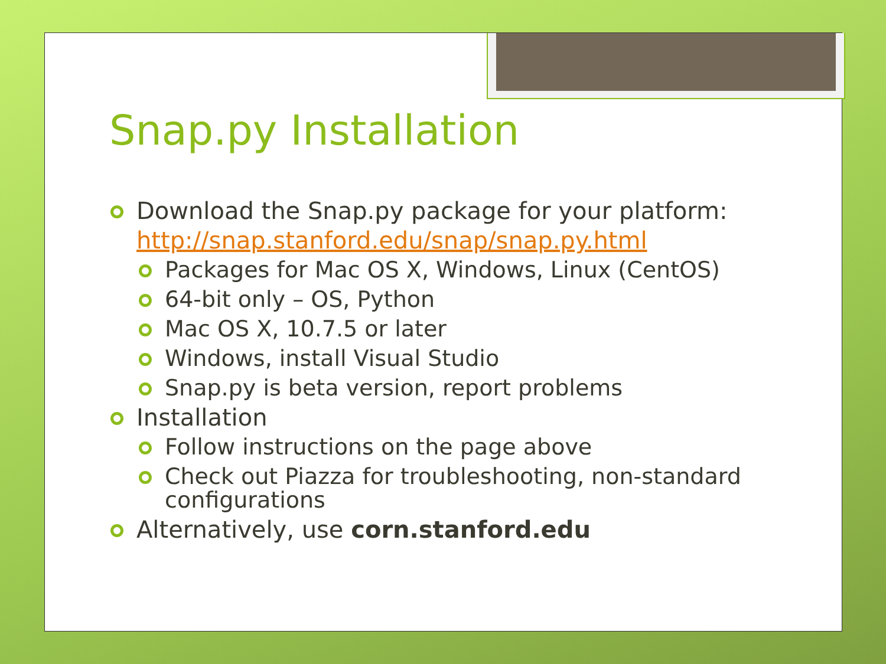Snap.py Installation
Download the Snap.py package for your platform: http://snap.stanford.edu/snap/snap.py.html
Packages for Mac OS X, Windows, Linux (CentOS)
64-bit only – OS, Python
Mac OS X, 10.7.5 or later
Windows, install Visual Studio
Snap.py is beta version, report problems
Installation
Follow instructions on the page above
Check out Piazza for troubleshooting, non-standard configurations
Alternatively, use corn.stanford.edu